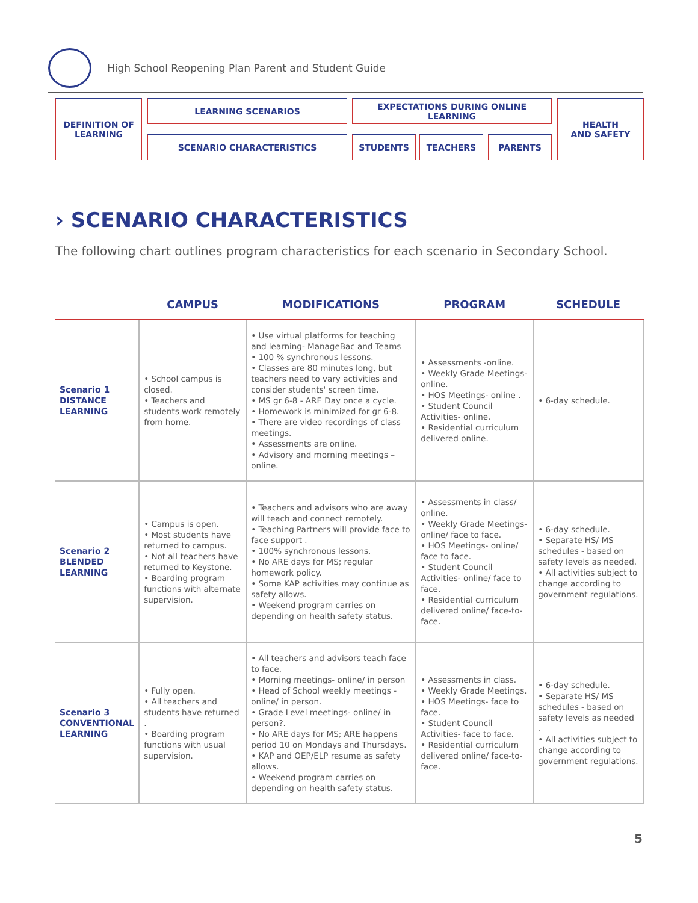High School Reopening Plan Parent and Student Guide
DEFINITION OF
LEARNING
LEARNING SCENARIOS
SCENARIO CHARACTERISTICS
EXPECTATIONS DURING ONLINE LEARNING
STUDENTS TEACHERS PARENTS
HEALTH
AND SAFETY
› SCENARIO CHARACTERISTICS
The following chart outlines program characteristics for each scenario in Secondary School.
| | CAMPUS | MODIFICATIONS | PROGRAM | SCHEDULE |
| --- | --- | --- | --- | --- |
| Scenario 1 DISTANCE LEARNING | • School campus is closed. • Teachers and students work remotely from home. | • Use virtual platforms for teaching and learning- ManageBac and Teams • 100 % synchronous lessons. • Classes are 80 minutes long, but teachers need to vary activities and consider students' screen time. • MS gr 6-8 - ARE Day once a cycle. • Homework is minimized for gr 6-8. • There are video recordings of class meetings. • Assessments are online. • Advisory and morning meetings – online. | • Assessments -online. • Weekly Grade Meetings- online. • HOS Meetings- online . • Student Council Activities- online. • Residential curriculum delivered online. | • 6-day schedule. |
| Scenario 2 BLENDED LEARNING | • Campus is open. • Most students have returned to campus. • Not all teachers have returned to Keystone. • Boarding program functions with alternate supervision. | • Teachers and advisors who are away will teach and connect remotely. • Teaching Partners will provide face to face support . • 100% synchronous lessons. • No ARE days for MS; regular homework policy. • Some KAP activities may continue as safety allows. • Weekend program carries on depending on health safety status. | • Assessments in class/ online. • Weekly Grade Meetings- online/ face to face. • HOS Meetings- online/ face to face. • Student Council Activities- online/ face to face. • Residential curriculum delivered online/ face-to-face. | • 6-day schedule. • Separate HS/ MS schedules - based on safety levels as needed. • All activities subject to change according to government regulations. |
| Scenario 3 CONVENTIONAL LEARNING | • Fully open. • All teachers and students have returned . • Boarding program functions with usual supervision. | • All teachers and advisors teach face to face. • Morning meetings- online/ in person • Head of School weekly meetings -online/ in person. • Grade Level meetings- online/ in person?. • No ARE days for MS; ARE happens period 10 on Mondays and Thursdays. • KAP and OEP/ELP resume as safety allows. • Weekend program carries on depending on health safety status. | • Assessments in class. • Weekly Grade Meetings. • HOS Meetings- face to face. • Student Council Activities- face to face. • Residential curriculum delivered online/ face-to-face. | • 6-day schedule. • Separate HS/ MS schedules - based on safety levels as needed . • All activities subject to change according to government regulations. |
5